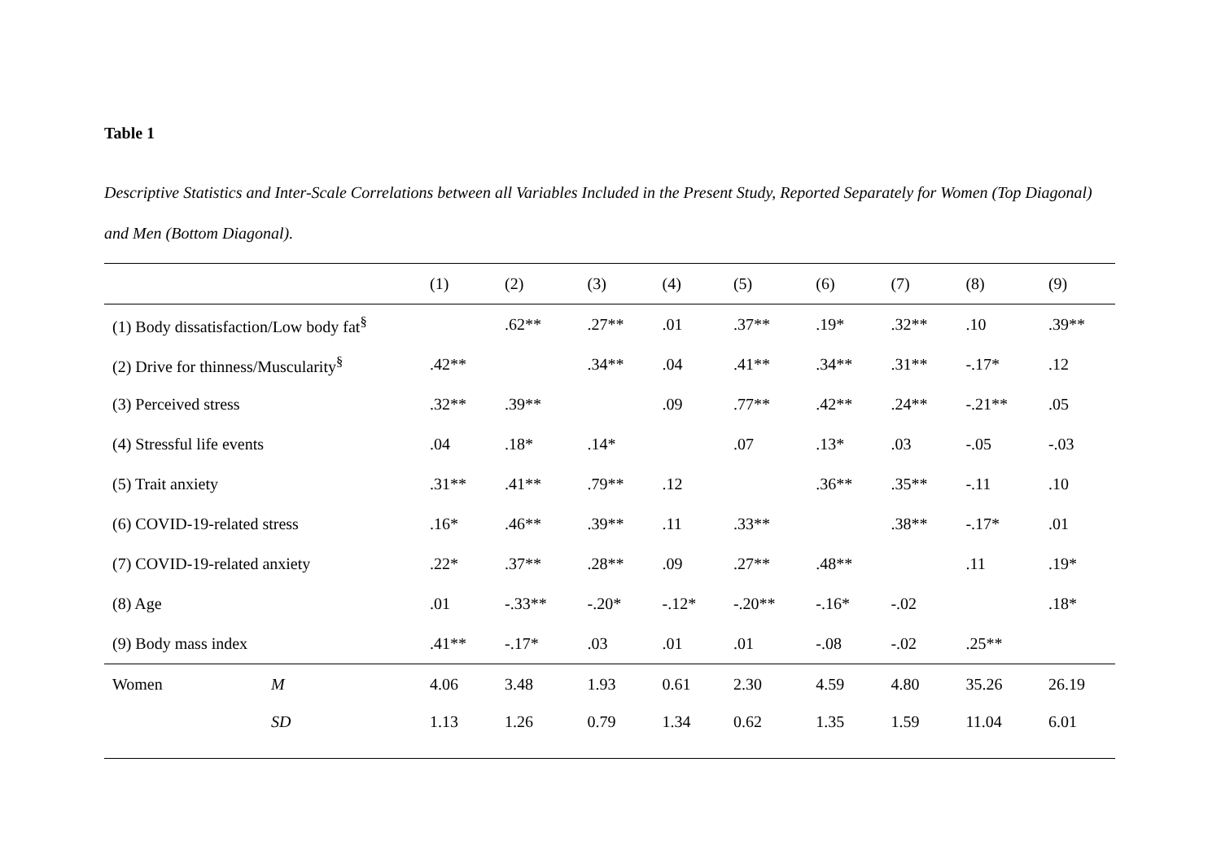Table 1
Descriptive Statistics and Inter-Scale Correlations between all Variables Included in the Present Study, Reported Separately for Women (Top Diagonal) and Men (Bottom Diagonal).
| | | (1) | (2) | (3) | (4) | (5) | (6) | (7) | (8) | (9) |
| --- | --- | --- | --- | --- | --- | --- | --- | --- | --- | --- |
| (1) Body dissatisfaction/Low body fat<sup>§</sup> | | | .62** | .27** | .01 | .37** | .19* | .32** | .10 | .39** |
| (2) Drive for thinness/Muscularity<sup>§</sup> | | .42** | | .34** | .04 | .41** | .34** | .31** | -.17* | .12 |
| (3) Perceived stress | | .32** | .39** | | .09 | .77** | .42** | .24** | -.21** | .05 |
| (4) Stressful life events | | .04 | .18* | .14* | | .07 | .13* | .03 | -.05 | -.03 |
| (5) Trait anxiety | | .31** | .41** | .79** | .12 | | .36** | .35** | -.11 | .10 |
| (6) COVID-19-related stress | | .16* | .46** | .39** | .11 | .33** | | .38** | -.17* | .01 |
| (7) COVID-19-related anxiety | | .22* | .37** | .28** | .09 | .27** | .48** | | .11 | .19* |
| (8) Age | | .01 | -.33** | -.20* | -.12* | -.20** | -.16* | -.02 | | .18* |
| (9) Body mass index | | .41** | -.17* | .03 | .01 | .01 | -.08 | -.02 | .25** | |
| Women | M | 4.06 | 3.48 | 1.93 | 0.61 | 2.30 | 4.59 | 4.80 | 35.26 | 26.19 |
| | SD | 1.13 | 1.26 | 0.79 | 1.34 | 0.62 | 1.35 | 1.59 | 11.04 | 6.01 |